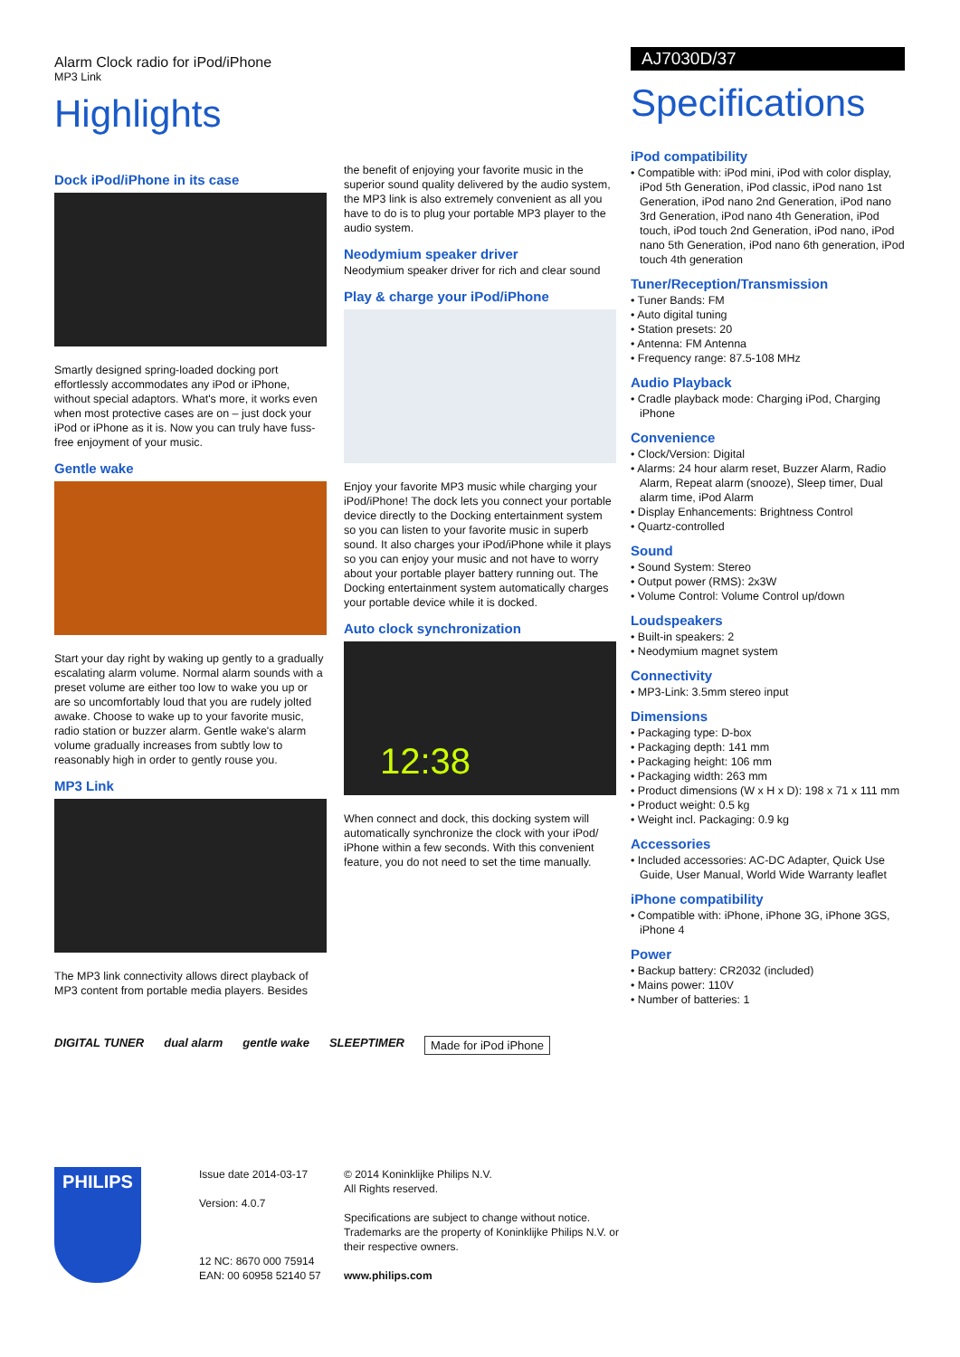Alarm Clock radio for iPod/iPhone
MP3 Link
Highlights
Dock iPod/iPhone in its case
Smartly designed spring-loaded docking port effortlessly accommodates any iPod or iPhone, without special adaptors. What's more, it works even when most protective cases are on – just dock your iPod or iPhone as it is. Now you can truly have fuss-free enjoyment of your music.
Gentle wake
Start your day right by waking up gently to a gradually escalating alarm volume. Normal alarm sounds with a preset volume are either too low to wake you up or are so uncomfortably loud that you are rudely jolted awake. Choose to wake up to your favorite music, radio station or buzzer alarm. Gentle wake's alarm volume gradually increases from subtly low to reasonably high in order to gently rouse you.
MP3 Link
The MP3 link connectivity allows direct playback of MP3 content from portable media players. Besides
the benefit of enjoying your favorite music in the superior sound quality delivered by the audio system, the MP3 link is also extremely convenient as all you have to do is to plug your portable MP3 player to the audio system.
Neodymium speaker driver
Neodymium speaker driver for rich and clear sound
Play & charge your iPod/iPhone
Enjoy your favorite MP3 music while charging your iPod/iPhone! The dock lets you connect your portable device directly to the Docking entertainment system so you can listen to your favorite music in superb sound. It also charges your iPod/iPhone while it plays so you can enjoy your music and not have to worry about your portable player battery running out. The Docking entertainment system automatically charges your portable device while it is docked.
Auto clock synchronization
12:38
When connect and dock, this docking system will automatically synchronize the clock with your iPod/ iPhone within a few seconds. With this convenient feature, you do not need to set the time manually.
DIGITAL TUNER dual alarm gentle wake SLEEPTIMER Made for iPod iPhone
AJ7030D/37
Specifications
iPod compatibility
• Compatible with: iPod mini, iPod with color display, iPod 5th Generation, iPod classic, iPod nano 1st Generation, iPod nano 2nd Generation, iPod nano 3rd Generation, iPod nano 4th Generation, iPod touch, iPod touch 2nd Generation, iPod nano, iPod nano 5th Generation, iPod nano 6th generation, iPod touch 4th generation
Tuner/Reception/Transmission
• Tuner Bands: FM
• Auto digital tuning
• Station presets: 20
• Antenna: FM Antenna
• Frequency range: 87.5-108 MHz
Audio Playback
• Cradle playback mode: Charging iPod, Charging iPhone
Convenience
• Clock/Version: Digital
• Alarms: 24 hour alarm reset, Buzzer Alarm, Radio Alarm, Repeat alarm (snooze), Sleep timer, Dual alarm time, iPod Alarm
• Display Enhancements: Brightness Control
• Quartz-controlled
Sound
• Sound System: Stereo
• Output power (RMS): 2x3W
• Volume Control: Volume Control up/down
Loudspeakers
• Built-in speakers: 2
• Neodymium magnet system
Connectivity
• MP3-Link: 3.5mm stereo input
Dimensions
• Packaging type: D-box
• Packaging depth: 141 mm
• Packaging height: 106 mm
• Packaging width: 263 mm
• Product dimensions (W x H x D): 198 x 71 x 111 mm
• Product weight: 0.5 kg
• Weight incl. Packaging: 0.9 kg
Accessories
• Included accessories: AC-DC Adapter, Quick Use Guide, User Manual, World Wide Warranty leaflet
iPhone compatibility
• Compatible with: iPhone, iPhone 3G, iPhone 3GS, iPhone 4
Power
• Backup battery: CR2032 (included)
• Mains power: 110V
• Number of batteries: 1
PHILIPS
Issue date 2014-03-17
Version: 4.0.7
12 NC: 8670 000 75914
EAN: 00 60958 52140 57
© 2014 Koninklijke Philips N.V.
All Rights reserved.
Specifications are subject to change without notice. Trademarks are the property of Koninklijke Philips N.V. or their respective owners.
www.philips.com